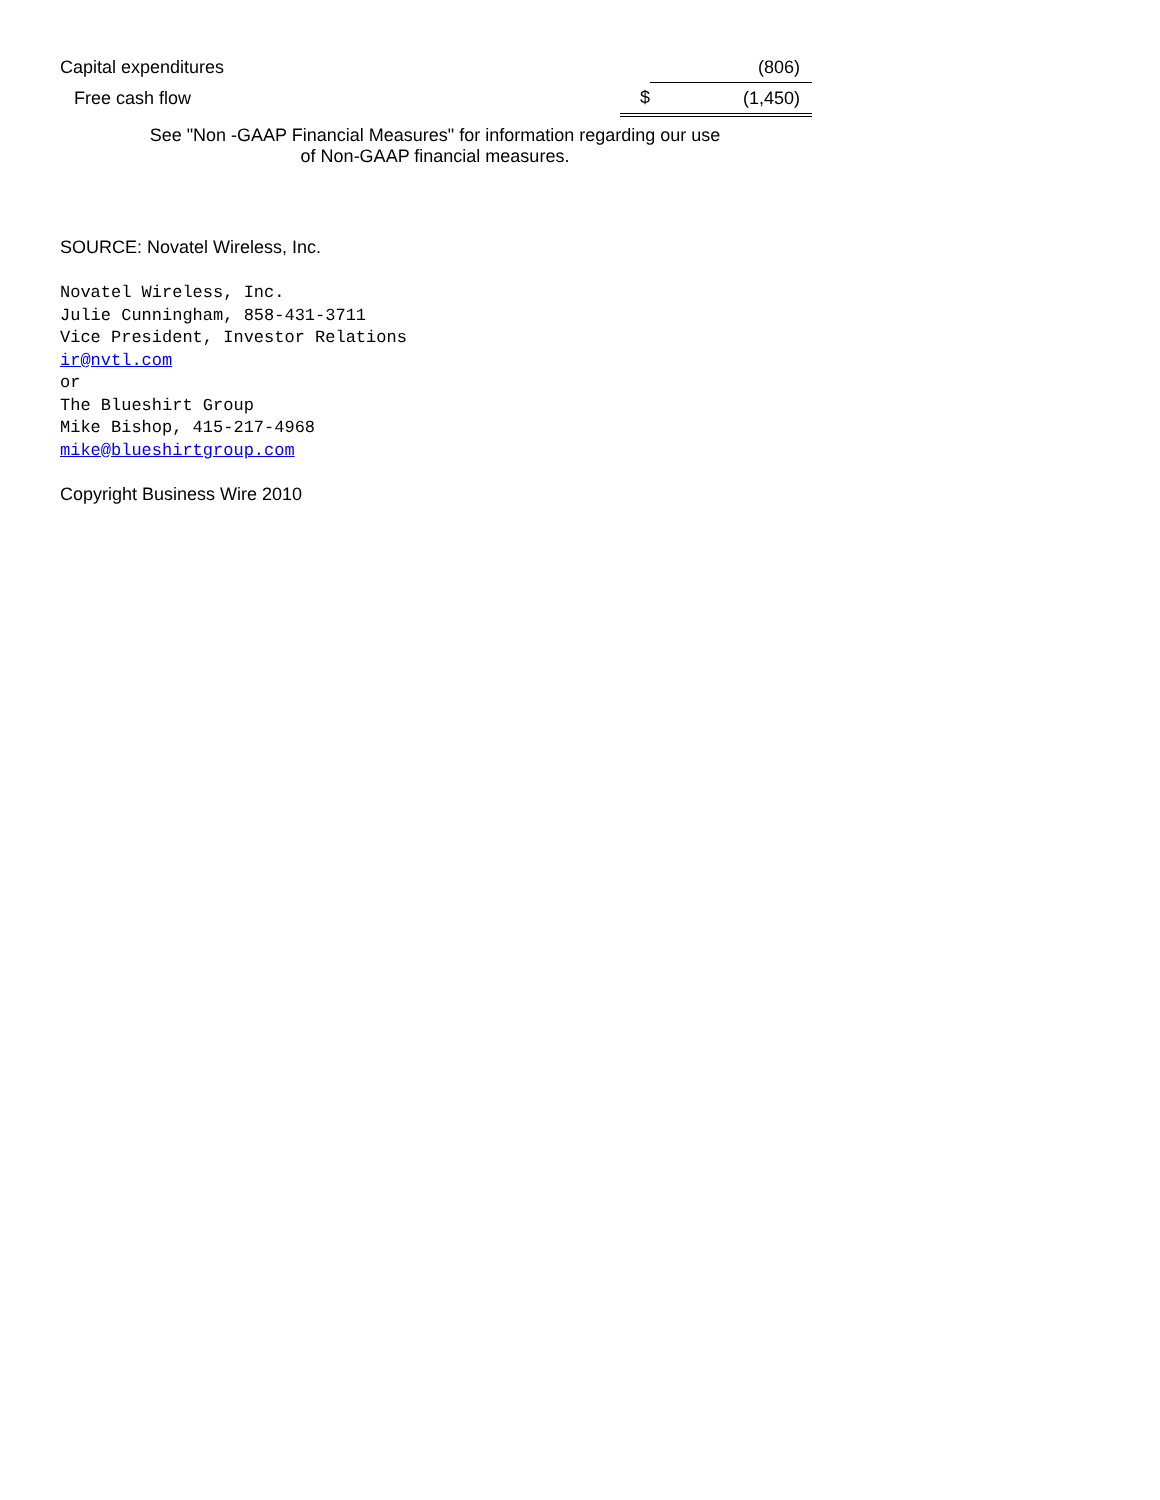| Capital expenditures | | (806) |
| Free cash flow | $ | (1,450) |
See "Non -GAAP Financial Measures" for information regarding our use
of Non-GAAP financial measures.
SOURCE: Novatel Wireless, Inc.
Novatel Wireless, Inc.
Julie Cunningham, 858-431-3711
Vice President, Investor Relations
ir@nvtl.com
or
The Blueshirt Group
Mike Bishop, 415-217-4968
mike@blueshirtgroup.com
Copyright Business Wire 2010